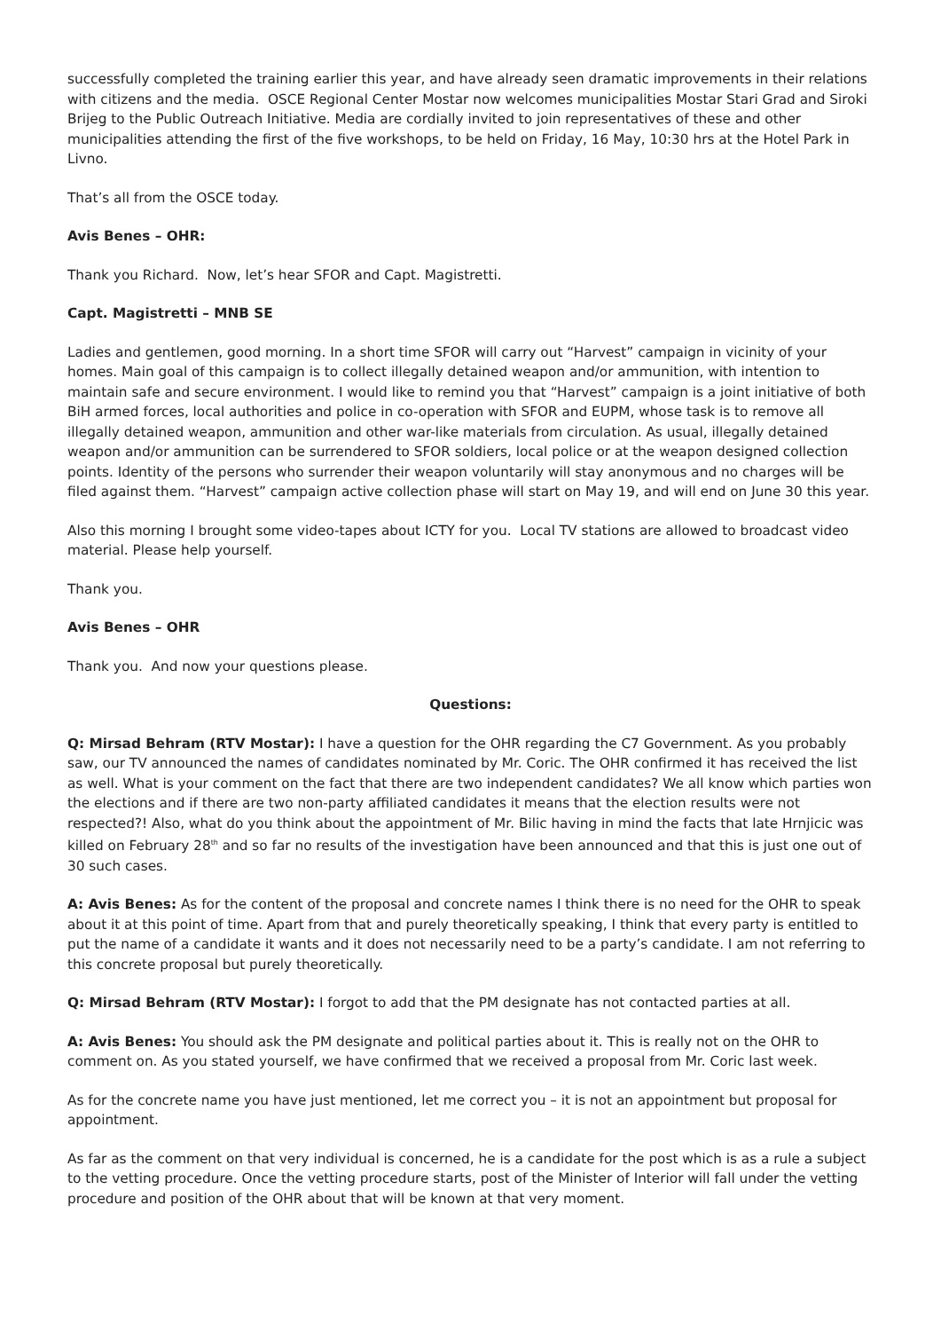successfully completed the training earlier this year, and have already seen dramatic improvements in their relations with citizens and the media. OSCE Regional Center Mostar now welcomes municipalities Mostar Stari Grad and Siroki Brijeg to the Public Outreach Initiative. Media are cordially invited to join representatives of these and other municipalities attending the first of the five workshops, to be held on Friday, 16 May, 10:30 hrs at the Hotel Park in Livno.
That’s all from the OSCE today.
Avis Benes – OHR:
Thank you Richard. Now, let’s hear SFOR and Capt. Magistretti.
Capt. Magistretti – MNB SE
Ladies and gentlemen, good morning. In a short time SFOR will carry out “Harvest” campaign in vicinity of your homes. Main goal of this campaign is to collect illegally detained weapon and/or ammunition, with intention to maintain safe and secure environment. I would like to remind you that “Harvest” campaign is a joint initiative of both BiH armed forces, local authorities and police in co-operation with SFOR and EUPM, whose task is to remove all illegally detained weapon, ammunition and other war-like materials from circulation. As usual, illegally detained weapon and/or ammunition can be surrendered to SFOR soldiers, local police or at the weapon designed collection points. Identity of the persons who surrender their weapon voluntarily will stay anonymous and no charges will be filed against them. “Harvest” campaign active collection phase will start on May 19, and will end on June 30 this year.
Also this morning I brought some video-tapes about ICTY for you. Local TV stations are allowed to broadcast video material. Please help yourself.
Thank you.
Avis Benes – OHR
Thank you. And now your questions please.
Questions:
Q: Mirsad Behram (RTV Mostar): I have a question for the OHR regarding the C7 Government. As you probably saw, our TV announced the names of candidates nominated by Mr. Coric. The OHR confirmed it has received the list as well. What is your comment on the fact that there are two independent candidates? We all know which parties won the elections and if there are two non-party affiliated candidates it means that the election results were not respected?! Also, what do you think about the appointment of Mr. Bilic having in mind the facts that late Hrnjicic was killed on February 28<sup>th</sup> and so far no results of the investigation have been announced and that this is just one out of 30 such cases.
A: Avis Benes: As for the content of the proposal and concrete names I think there is no need for the OHR to speak about it at this point of time. Apart from that and purely theoretically speaking, I think that every party is entitled to put the name of a candidate it wants and it does not necessarily need to be a party’s candidate. I am not referring to this concrete proposal but purely theoretically.
Q: Mirsad Behram (RTV Mostar): I forgot to add that the PM designate has not contacted parties at all.
A: Avis Benes: You should ask the PM designate and political parties about it. This is really not on the OHR to comment on. As you stated yourself, we have confirmed that we received a proposal from Mr. Coric last week.
As for the concrete name you have just mentioned, let me correct you – it is not an appointment but proposal for appointment.
As far as the comment on that very individual is concerned, he is a candidate for the post which is as a rule a subject to the vetting procedure. Once the vetting procedure starts, post of the Minister of Interior will fall under the vetting procedure and position of the OHR about that will be known at that very moment.